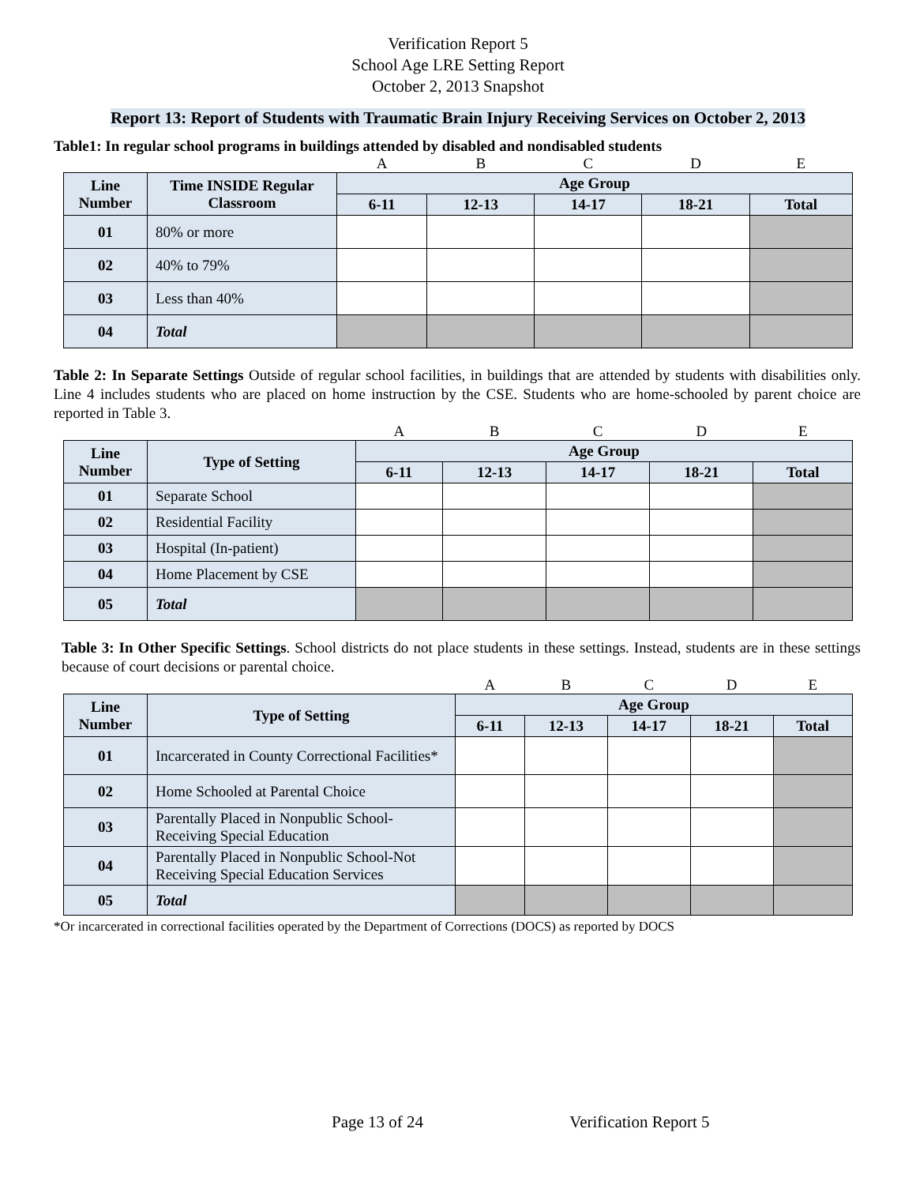Verification Report 5
School Age LRE Setting Report
October 2, 2013 Snapshot
Report 13: Report of Students with Traumatic Brain Injury Receiving Services on October 2, 2013
Table1: In regular school programs in buildings attended by disabled and nondisabled students
| | | A | B | C | D | E |
| Line Number | Time INSIDE Regular Classroom | Age Group | | | | |
| | | 6-11 | 12-13 | 14-17 | 18-21 | Total |
| 01 | 80% or more | | | | | |
| 02 | 40% to 79% | | | | | |
| 03 | Less than 40% | | | | | |
| 04 | Total | | | | | |
Table 2: In Separate Settings Outside of regular school facilities, in buildings that are attended by students with disabilities only. Line 4 includes students who are placed on home instruction by the CSE. Students who are home-schooled by parent choice are reported in Table 3.
| | | A | B | C | D | E |
| Line Number | Type of Setting | Age Group | | | | |
| | | 6-11 | 12-13 | 14-17 | 18-21 | Total |
| 01 | Separate School | | | | | |
| 02 | Residential Facility | | | | | |
| 03 | Hospital (In-patient) | | | | | |
| 04 | Home Placement by CSE | | | | | |
| 05 | Total | | | | | |
Table 3: In Other Specific Settings. School districts do not place students in these settings. Instead, students are in these settings because of court decisions or parental choice.
| | | A | B | C | D | E |
| Line Number | Type of Setting | Age Group | | | | |
| | | 6-11 | 12-13 | 14-17 | 18-21 | Total |
| 01 | Incarcerated in County Correctional Facilities* | | | | | |
| 02 | Home Schooled at Parental Choice | | | | | |
| 03 | Parentally Placed in Nonpublic School-Receiving Special Education | | | | | |
| 04 | Parentally Placed in Nonpublic School-Not Receiving Special Education Services | | | | | |
| 05 | Total | | | | | |
*Or incarcerated in correctional facilities operated by the Department of Corrections (DOCS) as reported by DOCS
Page 13 of 24 Verification Report 5